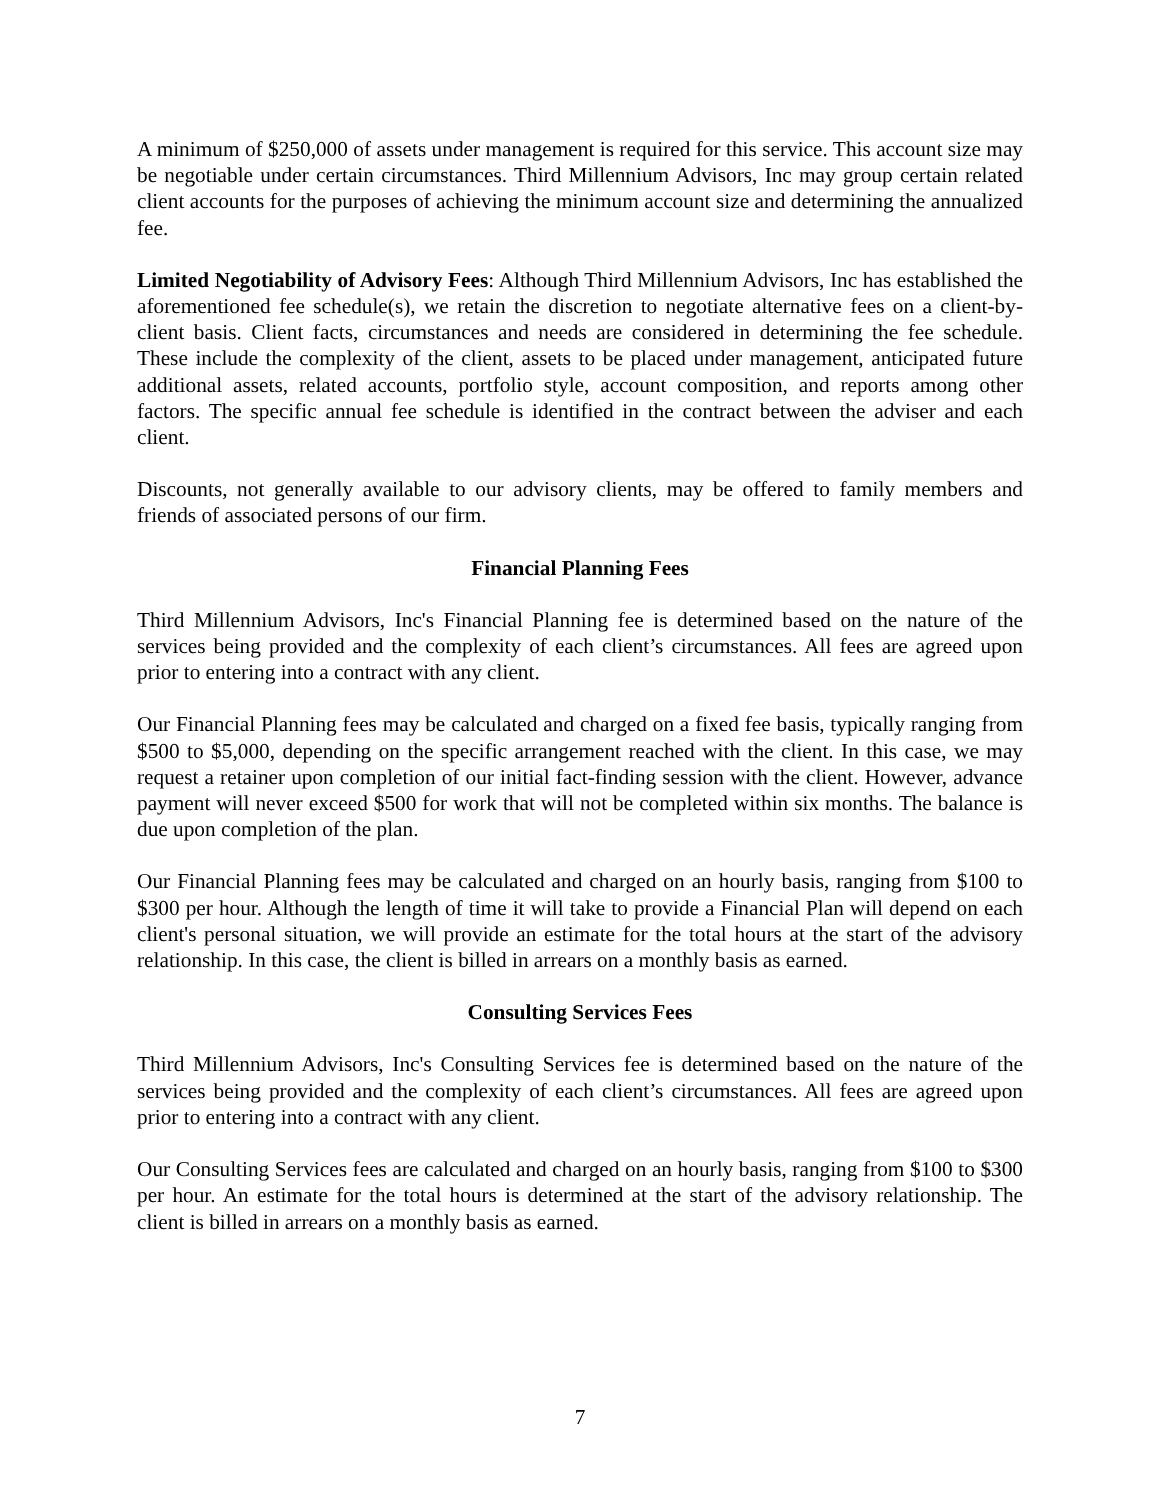A minimum of $250,000 of assets under management is required for this service. This account size may be negotiable under certain circumstances. Third Millennium Advisors, Inc may group certain related client accounts for the purposes of achieving the minimum account size and determining the annualized fee.
Limited Negotiability of Advisory Fees: Although Third Millennium Advisors, Inc has established the aforementioned fee schedule(s), we retain the discretion to negotiate alternative fees on a client-by-client basis. Client facts, circumstances and needs are considered in determining the fee schedule. These include the complexity of the client, assets to be placed under management, anticipated future additional assets, related accounts, portfolio style, account composition, and reports among other factors. The specific annual fee schedule is identified in the contract between the adviser and each client.
Discounts, not generally available to our advisory clients, may be offered to family members and friends of associated persons of our firm.
Financial Planning Fees
Third Millennium Advisors, Inc's Financial Planning fee is determined based on the nature of the services being provided and the complexity of each client’s circumstances. All fees are agreed upon prior to entering into a contract with any client.
Our Financial Planning fees may be calculated and charged on a fixed fee basis, typically ranging from $500 to $5,000, depending on the specific arrangement reached with the client. In this case, we may request a retainer upon completion of our initial fact-finding session with the client. However, advance payment will never exceed $500 for work that will not be completed within six months. The balance is due upon completion of the plan.
Our Financial Planning fees may be calculated and charged on an hourly basis, ranging from $100 to $300 per hour. Although the length of time it will take to provide a Financial Plan will depend on each client's personal situation, we will provide an estimate for the total hours at the start of the advisory relationship. In this case, the client is billed in arrears on a monthly basis as earned.
Consulting Services Fees
Third Millennium Advisors, Inc's Consulting Services fee is determined based on the nature of the services being provided and the complexity of each client’s circumstances. All fees are agreed upon prior to entering into a contract with any client.
Our Consulting Services fees are calculated and charged on an hourly basis, ranging from $100 to $300 per hour. An estimate for the total hours is determined at the start of the advisory relationship. The client is billed in arrears on a monthly basis as earned.
7